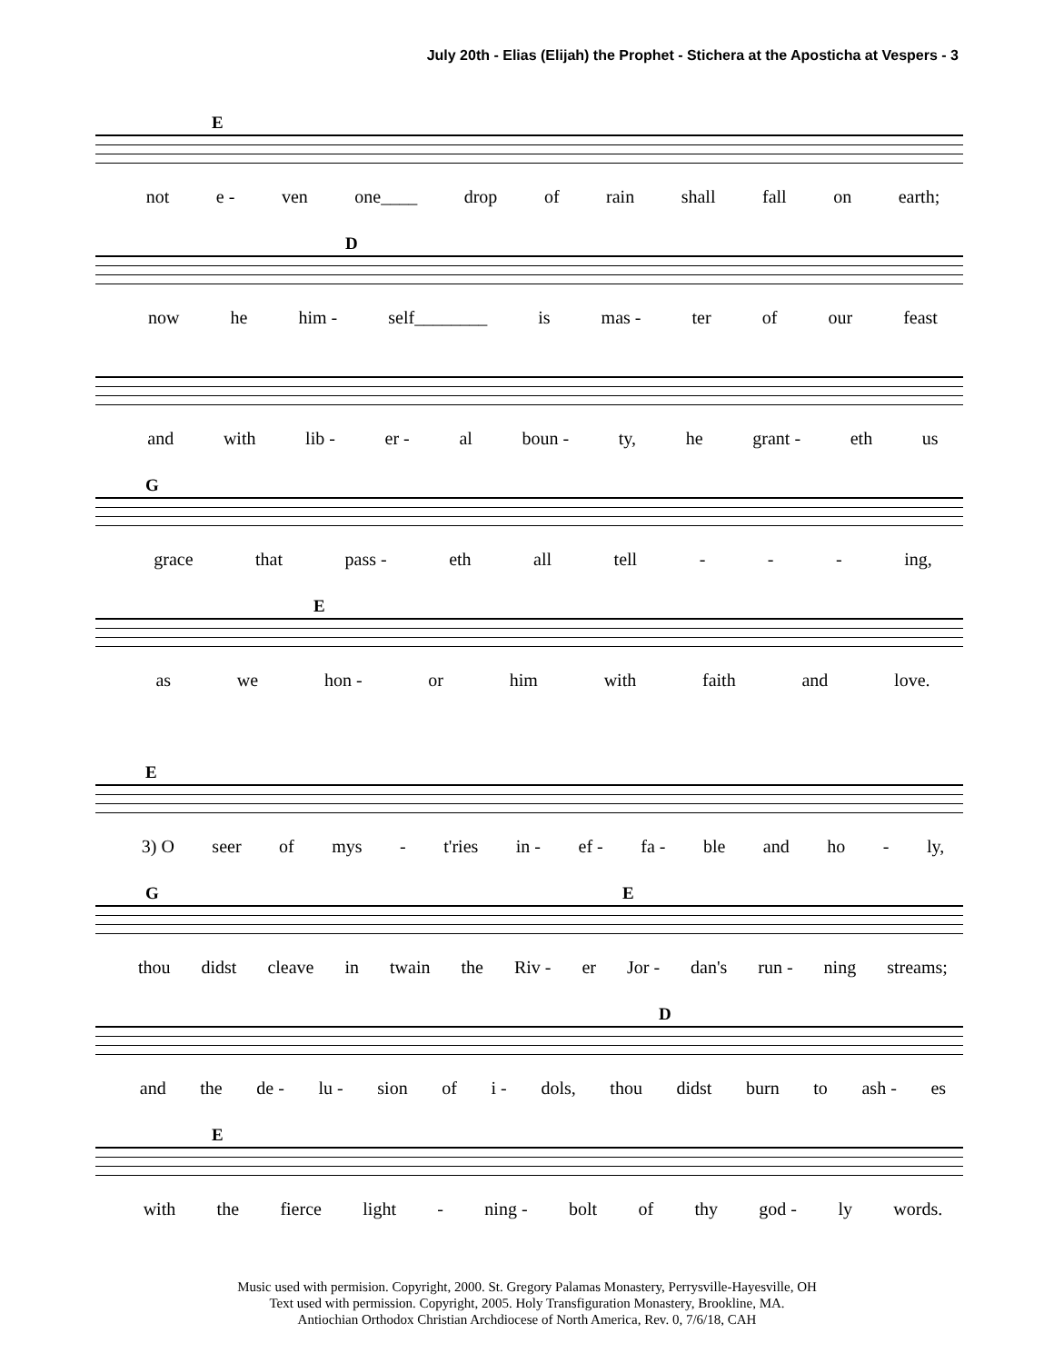July 20th - Elias (Elijah) the Prophet - Stichera at the Aposticha at Vespers - 3
E
not e - ven one____ drop of rain shall fall on earth;
D
now he him - self________ is mas - ter of our feast
and with lib - er - al boun - ty, he grant - eth us
G
grace that pass - eth all tell - - - ing,
E
as we hon - or him with faith and love.
E
3) O seer of mys - t'ries in - ef - fa - ble and ho - ly,
G E
thou didst cleave in twain the Riv - er Jor - dan's run - ning streams;
D
and the de - lu - sion of i - dols, thou didst burn to ash - es
E
with the fierce light - ning - bolt of thy god - ly words.
Music used with permision. Copyright, 2000. St. Gregory Palamas Monastery, Perrysville-Hayesville, OH
Text used with permission. Copyright, 2005. Holy Transfiguration Monastery, Brookline, MA.
Antiochian Orthodox Christian Archdiocese of North America, Rev. 0, 7/6/18, CAH